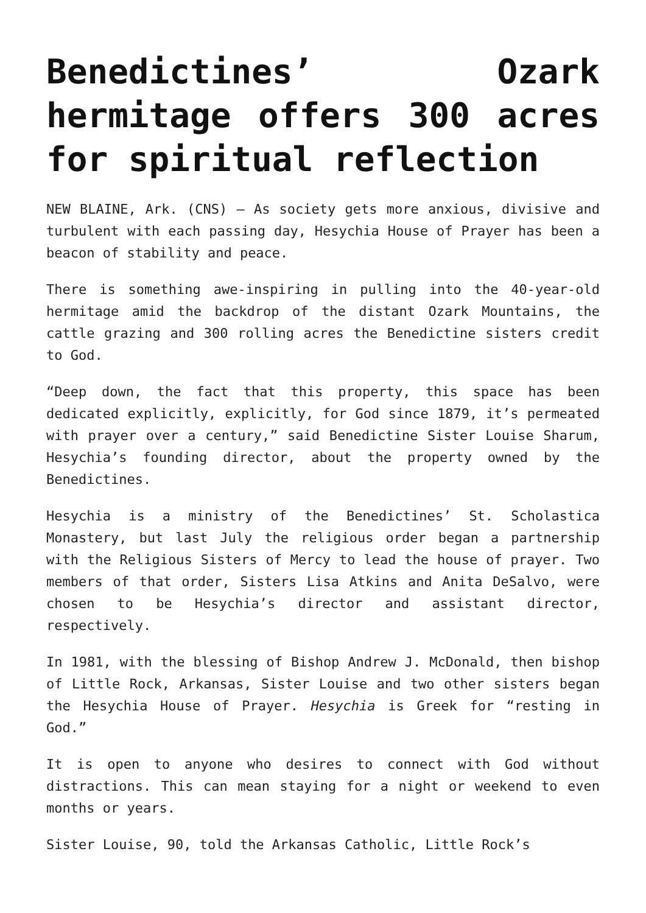Benedictines’ Ozark hermitage offers 300 acres for spiritual reflection
NEW BLAINE, Ark. (CNS) — As society gets more anxious, divisive and turbulent with each passing day, Hesychia House of Prayer has been a beacon of stability and peace.
There is something awe-inspiring in pulling into the 40-year-old hermitage amid the backdrop of the distant Ozark Mountains, the cattle grazing and 300 rolling acres the Benedictine sisters credit to God.
“Deep down, the fact that this property, this space has been dedicated explicitly, explicitly, for God since 1879, it’s permeated with prayer over a century,” said Benedictine Sister Louise Sharum, Hesychia’s founding director, about the property owned by the Benedictines.
Hesychia is a ministry of the Benedictines’ St. Scholastica Monastery, but last July the religious order began a partnership with the Religious Sisters of Mercy to lead the house of prayer. Two members of that order, Sisters Lisa Atkins and Anita DeSalvo, were chosen to be Hesychia’s director and assistant director, respectively.
In 1981, with the blessing of Bishop Andrew J. McDonald, then bishop of Little Rock, Arkansas, Sister Louise and two other sisters began the Hesychia House of Prayer. Hesychia is Greek for “resting in God.”
It is open to anyone who desires to connect with God without distractions. This can mean staying for a night or weekend to even months or years.
Sister Louise, 90, told the Arkansas Catholic, Little Rock’s